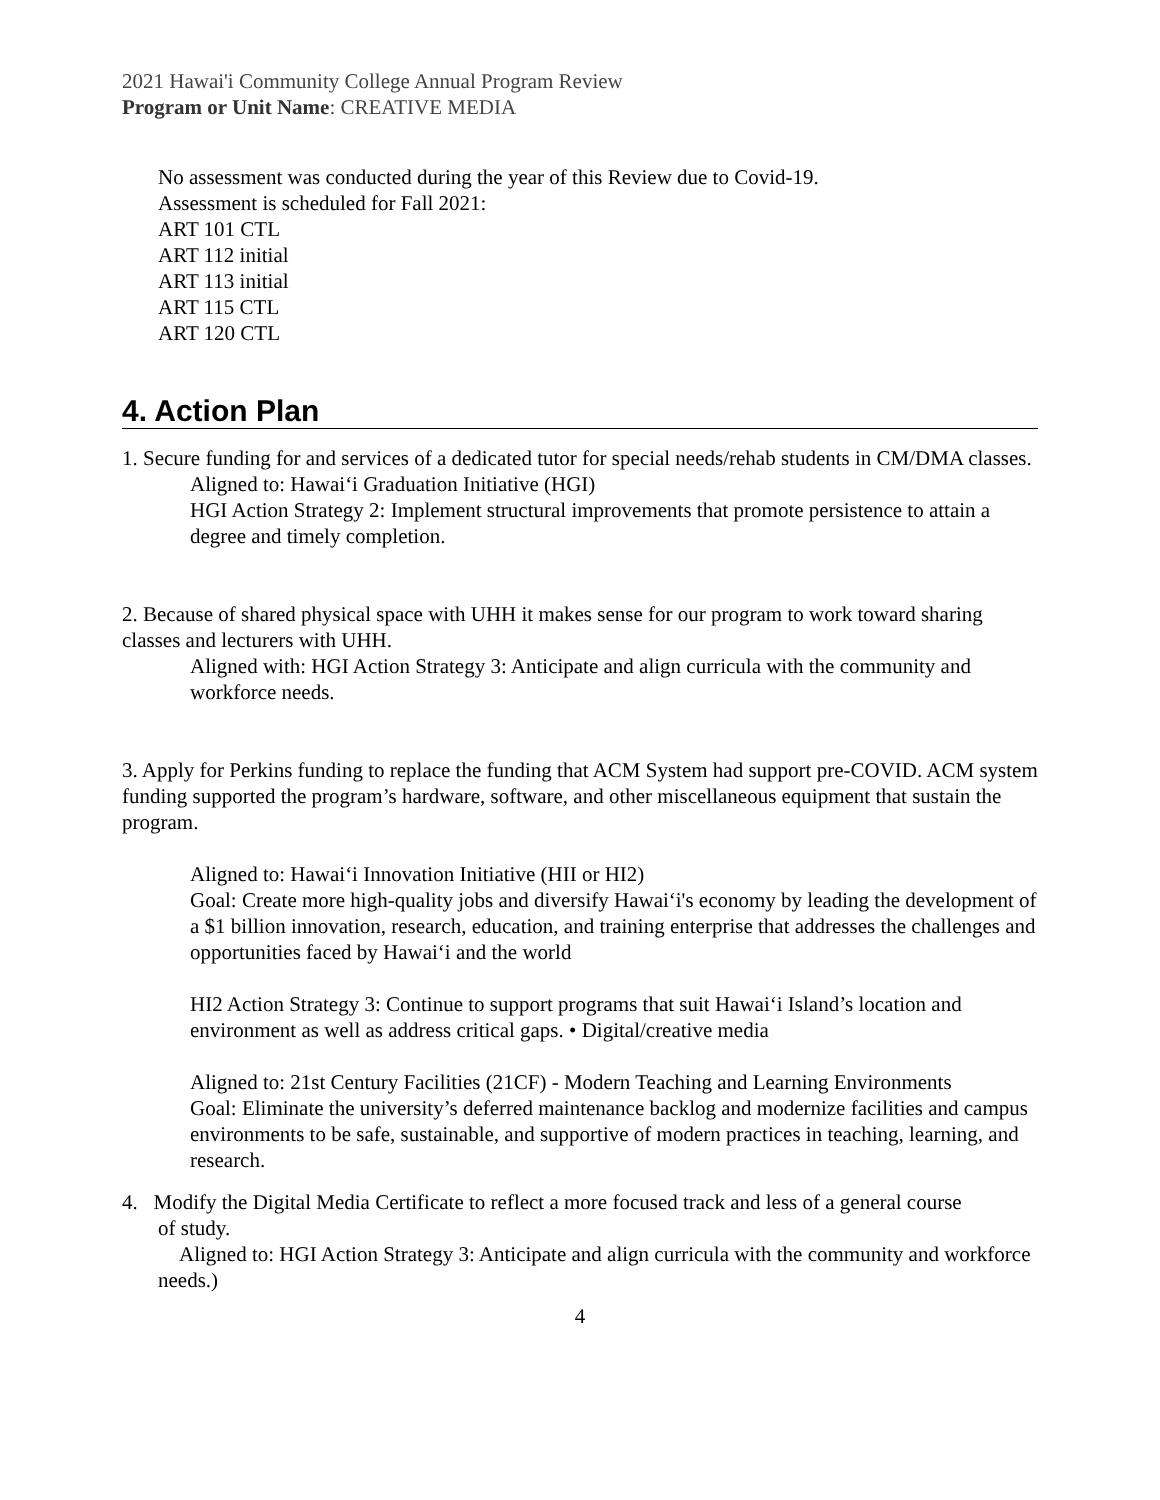2021 Hawai'i Community College Annual Program Review
Program or Unit Name: CREATIVE MEDIA
No assessment was conducted during the year of this Review due to Covid-19.
Assessment is scheduled for Fall 2021:
ART 101 CTL
ART 112 initial
ART 113 initial
ART 115 CTL
ART 120 CTL
4. Action Plan
1. Secure funding for and services of a dedicated tutor for special needs/rehab students in CM/DMA classes.
Aligned to: Hawai‘i Graduation Initiative (HGI)
HGI Action Strategy 2: Implement structural improvements that promote persistence to attain a degree and timely completion.
2. Because of shared physical space with UHH it makes sense for our program to work toward sharing classes and lecturers with UHH.
Aligned with: HGI Action Strategy 3: Anticipate and align curricula with the community and workforce needs.
3. Apply for Perkins funding to replace the funding that ACM System had support pre-COVID. ACM system funding supported the program’s hardware, software, and other miscellaneous equipment that sustain the program.
Aligned to: Hawai‘i Innovation Initiative (HII or HI2)
Goal: Create more high-quality jobs and diversify Hawai‘i's economy by leading the development of a $1 billion innovation, research, education, and training enterprise that addresses the challenges and opportunities faced by Hawai‘i and the world
HI2 Action Strategy 3: Continue to support programs that suit Hawai‘i Island’s location and environment as well as address critical gaps. • Digital/creative media
Aligned to: 21st Century Facilities (21CF) - Modern Teaching and Learning Environments
Goal: Eliminate the university’s deferred maintenance backlog and modernize facilities and campus environments to be safe, sustainable, and supportive of modern practices in teaching, learning, and research.
4. Modify the Digital Media Certificate to reflect a more focused track and less of a general course
of study.
Aligned to: HGI Action Strategy 3: Anticipate and align curricula with the community and workforce needs.)
4